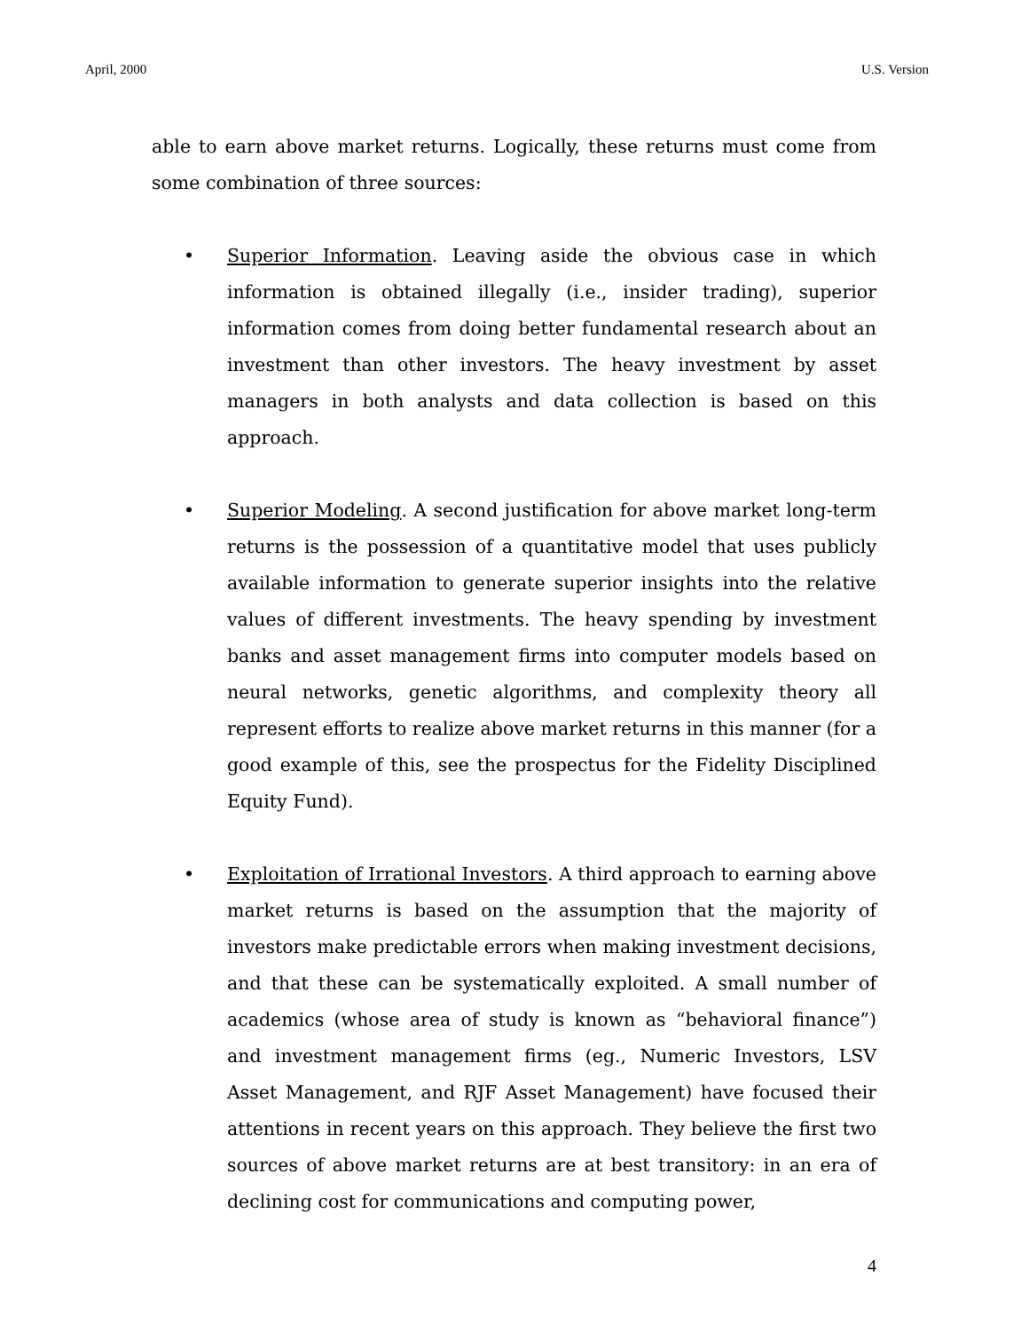April, 2000 U.S. Version
able to earn above market returns. Logically, these returns must come from some combination of three sources:
• Superior Information. Leaving aside the obvious case in which information is obtained illegally (i.e., insider trading), superior information comes from doing better fundamental research about an investment than other investors. The heavy investment by asset managers in both analysts and data collection is based on this approach.
• Superior Modeling. A second justification for above market long-term returns is the possession of a quantitative model that uses publicly available information to generate superior insights into the relative values of different investments. The heavy spending by investment banks and asset management firms into computer models based on neural networks, genetic algorithms, and complexity theory all represent efforts to realize above market returns in this manner (for a good example of this, see the prospectus for the Fidelity Disciplined Equity Fund).
• Exploitation of Irrational Investors. A third approach to earning above market returns is based on the assumption that the majority of investors make predictable errors when making investment decisions, and that these can be systematically exploited. A small number of academics (whose area of study is known as “behavioral finance”) and investment management firms (eg., Numeric Investors, LSV Asset Management, and RJF Asset Management) have focused their attentions in recent years on this approach. They believe the first two sources of above market returns are at best transitory: in an era of declining cost for communications and computing power,
4